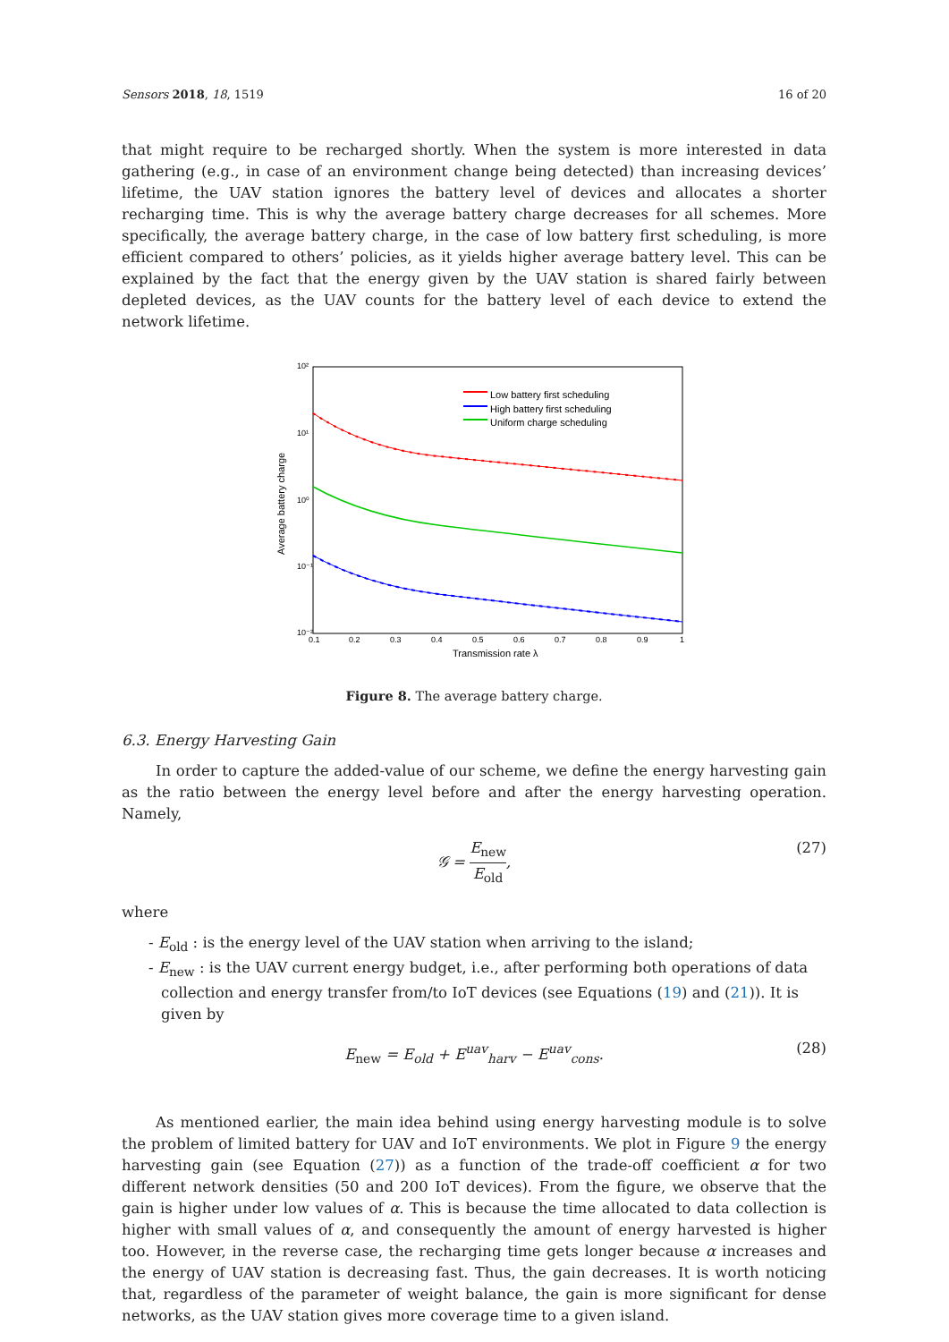Sensors 2018, 18, 1519 16 of 20
that might require to be recharged shortly. When the system is more interested in data gathering (e.g., in case of an environment change being detected) than increasing devices’ lifetime, the UAV station ignores the battery level of devices and allocates a shorter recharging time. This is why the average battery charge decreases for all schemes. More specifically, the average battery charge, in the case of low battery first scheduling, is more efficient compared to others’ policies, as it yields higher average battery level. This can be explained by the fact that the energy given by the UAV station is shared fairly between depleted devices, as the UAV counts for the battery level of each device to extend the network lifetime.
10²
10¹
10⁰
10⁻¹
10⁻²
0.1
0.2
0.3
0.4
0.5
0.6
0.7
0.8
0.9
1
Transmission rate λ
Average battery charge
Low battery first scheduling
High battery first scheduling
Uniform charge scheduling
Figure 8. The average battery charge.
6.3. Energy Harvesting Gain
In order to capture the added-value of our scheme, we define the energy harvesting gain as the ratio between the energy level before and after the energy harvesting operation. Namely,
𝒢 = E<sub>new</sub> E<sub>old</sub>, (27)
where
- E<sub>old</sub> : is the energy level of the UAV station when arriving to the island;
- E<sub>new</sub> : is the UAV current energy budget, i.e., after performing both operations of data collection and energy transfer from/to IoT devices (see Equations (19) and (21)). It is given by
E<sub>new</sub> = E<sub>old</sub> + E<sup>uav</sup><sub>harv</sub> − E<sup>uav</sup><sub>cons</sub>. (28)
As mentioned earlier, the main idea behind using energy harvesting module is to solve the problem of limited battery for UAV and IoT environments. We plot in Figure 9 the energy harvesting gain (see Equation (27)) as a function of the trade-off coefficient α for two different network densities (50 and 200 IoT devices). From the figure, we observe that the gain is higher under low values of α. This is because the time allocated to data collection is higher with small values of α, and consequently the amount of energy harvested is higher too. However, in the reverse case, the recharging time gets longer because α increases and the energy of UAV station is decreasing fast. Thus, the gain decreases. It is worth noticing that, regardless of the parameter of weight balance, the gain is more significant for dense networks, as the UAV station gives more coverage time to a given island.